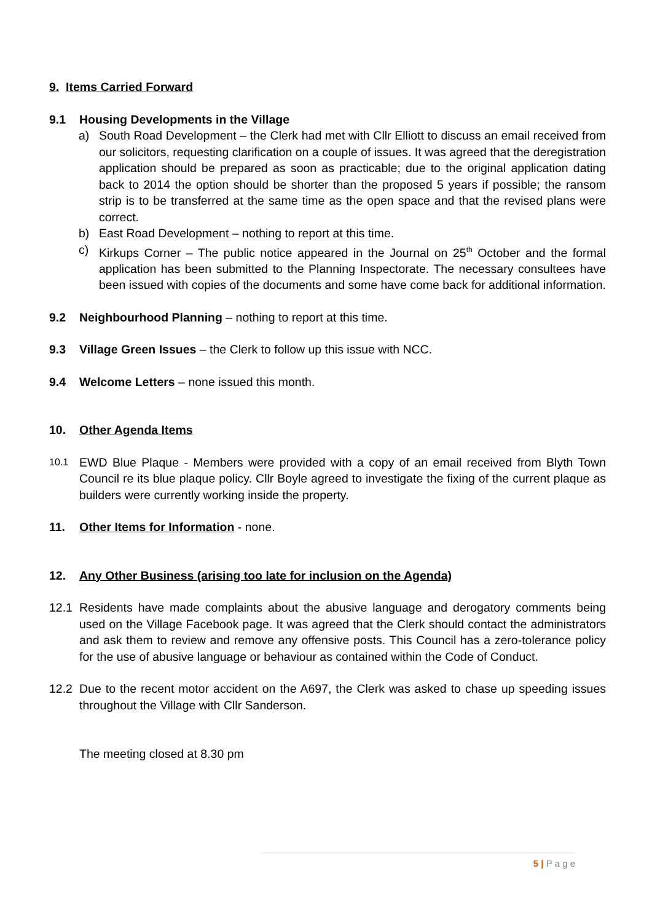9. Items Carried Forward
9.1 Housing Developments in the Village
a) South Road Development – the Clerk had met with Cllr Elliott to discuss an email received from our solicitors, requesting clarification on a couple of issues. It was agreed that the deregistration application should be prepared as soon as practicable; due to the original application dating back to 2014 the option should be shorter than the proposed 5 years if possible; the ransom strip is to be transferred at the same time as the open space and that the revised plans were correct.
b) East Road Development – nothing to report at this time.
c) Kirkups Corner – The public notice appeared in the Journal on 25<sup>th</sup> October and the formal application has been submitted to the Planning Inspectorate. The necessary consultees have been issued with copies of the documents and some have come back for additional information.
9.2 Neighbourhood Planning – nothing to report at this time.
9.3 Village Green Issues – the Clerk to follow up this issue with NCC.
9.4 Welcome Letters – none issued this month.
10. Other Agenda Items
10.1 EWD Blue Plaque - Members were provided with a copy of an email received from Blyth Town Council re its blue plaque policy. Cllr Boyle agreed to investigate the fixing of the current plaque as builders were currently working inside the property.
11. Other Items for Information - none.
12. Any Other Business (arising too late for inclusion on the Agenda)
12.1 Residents have made complaints about the abusive language and derogatory comments being used on the Village Facebook page. It was agreed that the Clerk should contact the administrators and ask them to review and remove any offensive posts. This Council has a zero-tolerance policy for the use of abusive language or behaviour as contained within the Code of Conduct.
12.2 Due to the recent motor accident on the A697, the Clerk was asked to chase up speeding issues throughout the Village with Cllr Sanderson.
The meeting closed at 8.30 pm
5 | P a g e